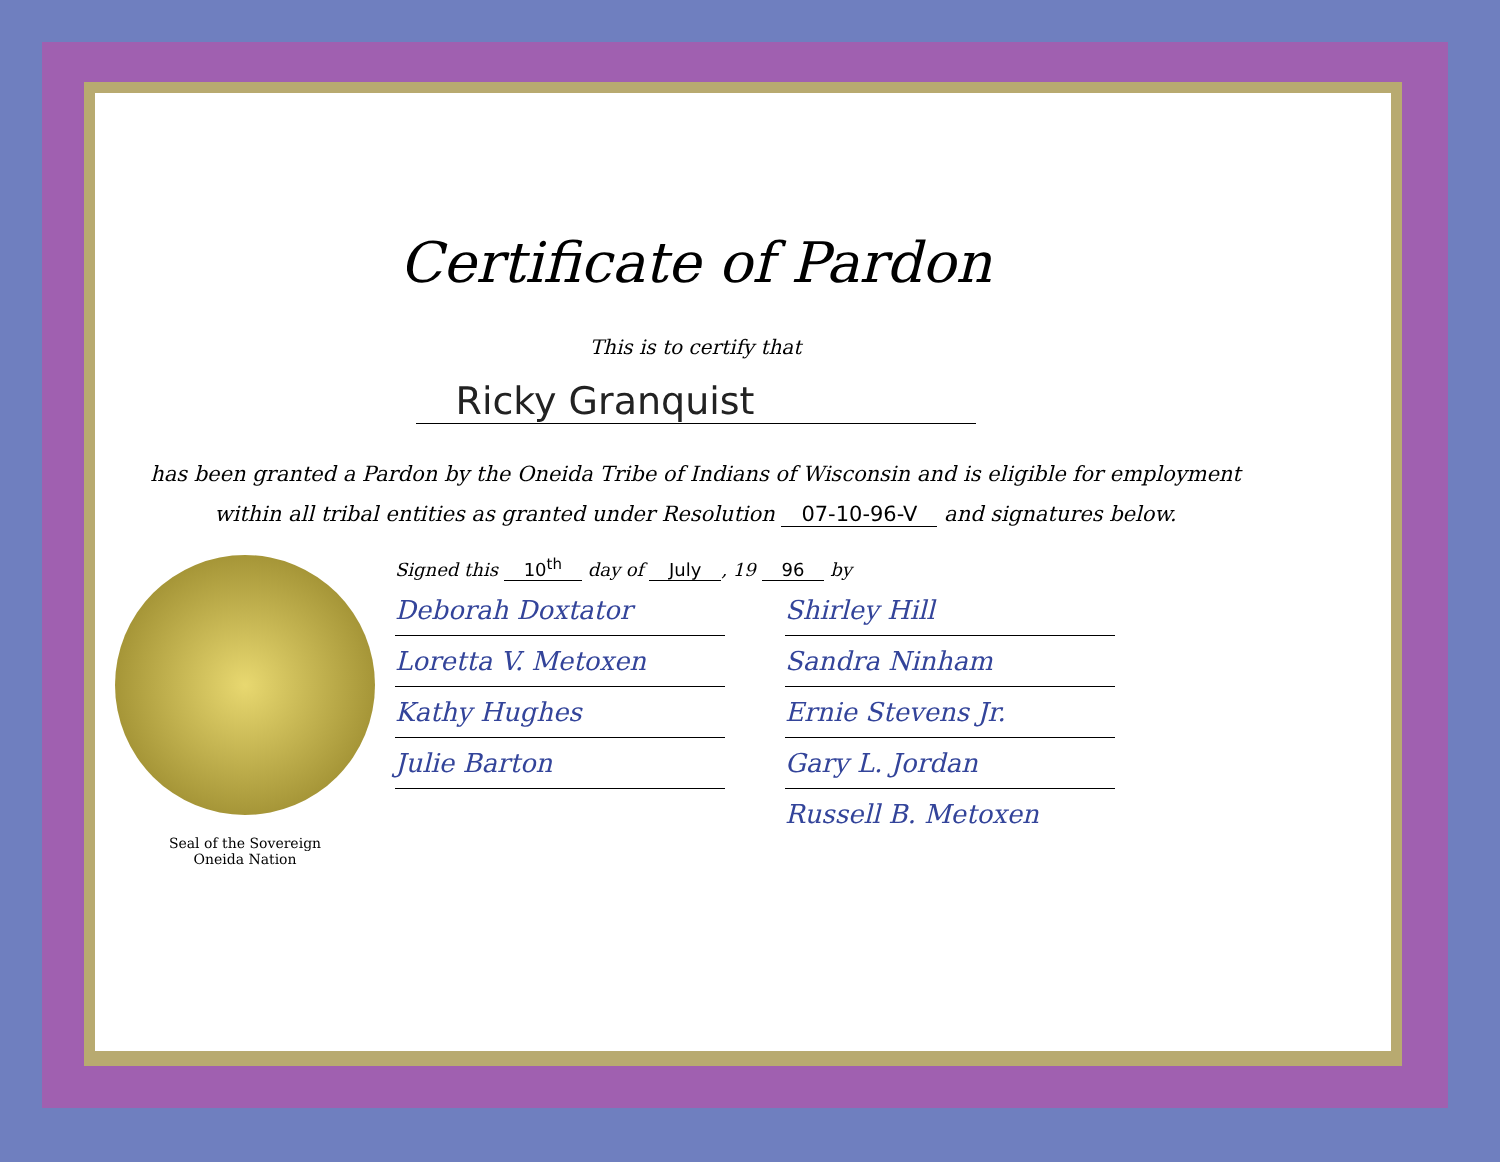Certificate of Pardon
This is to certify that
Ricky Granquist
has been granted a Pardon by the Oneida Tribe of Indians of Wisconsin and is eligible for employment
within all tribal entities as granted under Resolution 07-10-96-V and signatures below.
Seal of the Sovereign
Oneida Nation
Signed this 10<sup>th</sup> day of July, 19 96 by
Deborah Doxtator
Shirley Hill
Loretta V. Metoxen
Sandra Ninham
Kathy Hughes
Ernie Stevens Jr.
Julie Barton
Gary L. Jordan
Russell B. Metoxen